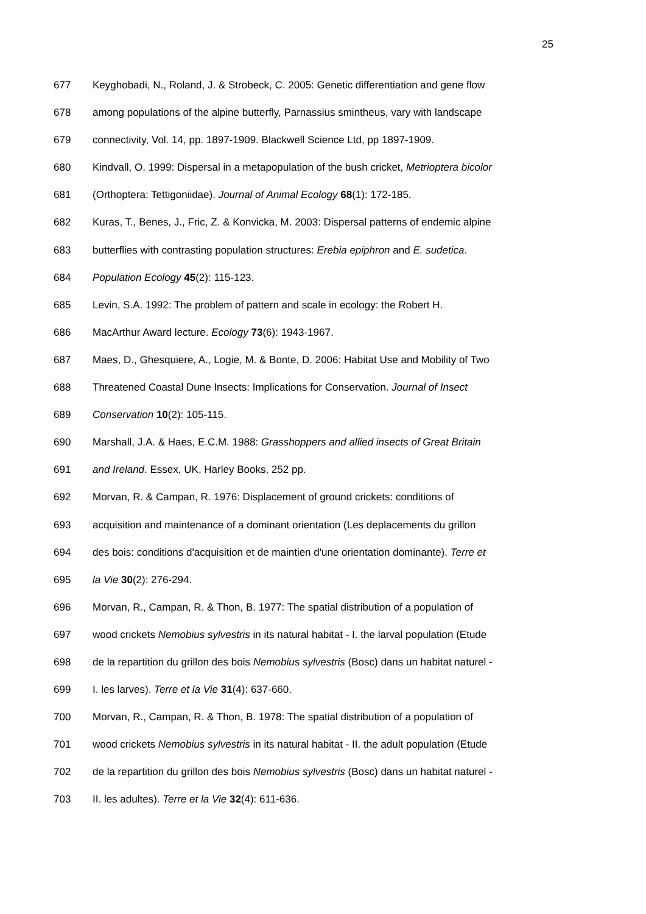25
677 Keyghobadi, N., Roland, J. & Strobeck, C. 2005: Genetic differentiation and gene flow
678 among populations of the alpine butterfly, Parnassius smintheus, vary with landscape
679 connectivity, Vol. 14, pp. 1897-1909. Blackwell Science Ltd, pp 1897-1909.
680 Kindvall, O. 1999: Dispersal in a metapopulation of the bush cricket, Metrioptera bicolor
681 (Orthoptera: Tettigoniidae). Journal of Animal Ecology 68(1): 172-185.
682 Kuras, T., Benes, J., Fric, Z. & Konvicka, M. 2003: Dispersal patterns of endemic alpine
683 butterflies with contrasting population structures: Erebia epiphron and E. sudetica.
684 Population Ecology 45(2): 115-123.
685 Levin, S.A. 1992: The problem of pattern and scale in ecology: the Robert H.
686 MacArthur Award lecture. Ecology 73(6): 1943-1967.
687 Maes, D., Ghesquiere, A., Logie, M. & Bonte, D. 2006: Habitat Use and Mobility of Two
688 Threatened Coastal Dune Insects: Implications for Conservation. Journal of Insect
689 Conservation 10(2): 105-115.
690 Marshall, J.A. & Haes, E.C.M. 1988: Grasshoppers and allied insects of Great Britain
691 and Ireland. Essex, UK, Harley Books, 252 pp.
692 Morvan, R. & Campan, R. 1976: Displacement of ground crickets: conditions of
693 acquisition and maintenance of a dominant orientation (Les deplacements du grillon
694 des bois: conditions d'acquisition et de maintien d'une orientation dominante). Terre et
695 la Vie 30(2): 276-294.
696 Morvan, R., Campan, R. & Thon, B. 1977: The spatial distribution of a population of
697 wood crickets Nemobius sylvestris in its natural habitat - I. the larval population (Etude
698 de la repartition du grillon des bois Nemobius sylvestris (Bosc) dans un habitat naturel -
699 I. les larves). Terre et la Vie 31(4): 637-660.
700 Morvan, R., Campan, R. & Thon, B. 1978: The spatial distribution of a population of
701 wood crickets Nemobius sylvestris in its natural habitat - II. the adult population (Etude
702 de la repartition du grillon des bois Nemobius sylvestris (Bosc) dans un habitat naturel -
703 II. les adultes). Terre et la Vie 32(4): 611-636.